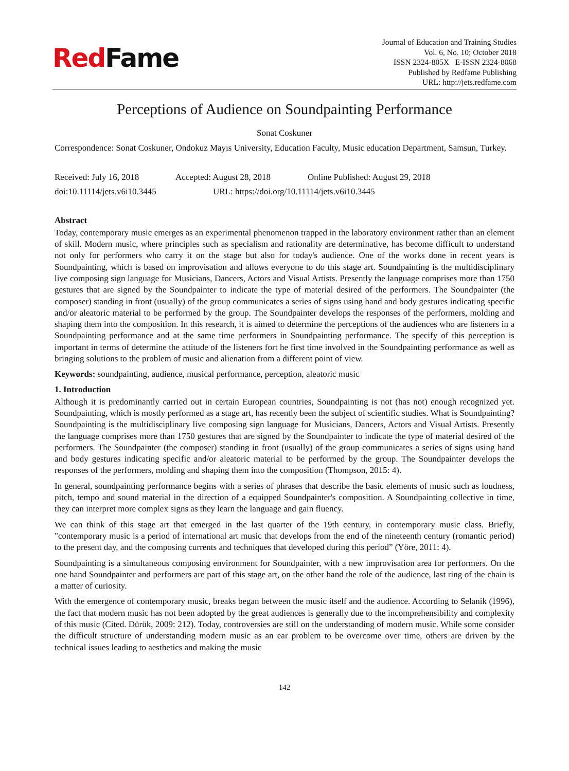RedFame
Journal of Education and Training Studies
Vol. 6, No. 10; October 2018
ISSN 2324-805X E-ISSN 2324-8068
Published by Redfame Publishing
URL: http://jets.redfame.com
Perceptions of Audience on Soundpainting Performance
Sonat Coskuner
Correspondence: Sonat Coskuner, Ondokuz Mayıs University, Education Faculty, Music education Department, Samsun, Turkey.
Received: July 16, 2018 Accepted: August 28, 2018 Online Published: August 29, 2018
doi:10.11114/jets.v6i10.3445 URL: https://doi.org/10.11114/jets.v6i10.3445
Abstract
Today, contemporary music emerges as an experimental phenomenon trapped in the laboratory environment rather than an element of skill. Modern music, where principles such as specialism and rationality are determinative, has become difficult to understand not only for performers who carry it on the stage but also for today's audience. One of the works done in recent years is Soundpainting, which is based on improvisation and allows everyone to do this stage art. Soundpainting is the multidisciplinary live composing sign language for Musicians, Dancers, Actors and Visual Artists. Presently the language comprises more than 1750 gestures that are signed by the Soundpainter to indicate the type of material desired of the performers. The Soundpainter (the composer) standing in front (usually) of the group communicates a series of signs using hand and body gestures indicating specific and/or aleatoric material to be performed by the group. The Soundpainter develops the responses of the performers, molding and shaping them into the composition. In this research, it is aimed to determine the perceptions of the audiences who are listeners in a Soundpainting performance and at the same time performers in Soundpainting performance. The specify of this perception is important in terms of determine the attitude of the listeners fort he first time involved in the Soundpainting performance as well as bringing solutions to the problem of music and alienation from a different point of view.
Keywords: soundpainting, audience, musical performance, perception, aleatoric music
1. Introduction
Although it is predominantly carried out in certain European countries, Soundpainting is not (has not) enough recognized yet. Soundpainting, which is mostly performed as a stage art, has recently been the subject of scientific studies. What is Soundpainting? Soundpainting is the multidisciplinary live composing sign language for Musicians, Dancers, Actors and Visual Artists. Presently the language comprises more than 1750 gestures that are signed by the Soundpainter to indicate the type of material desired of the performers. The Soundpainter (the composer) standing in front (usually) of the group communicates a series of signs using hand and body gestures indicating specific and/or aleatoric material to be performed by the group. The Soundpainter develops the responses of the performers, molding and shaping them into the composition (Thompson, 2015: 4).
In general, soundpainting performance begins with a series of phrases that describe the basic elements of music such as loudness, pitch, tempo and sound material in the direction of a equipped Soundpainter's composition. A Soundpainting collective in time, they can interpret more complex signs as they learn the language and gain fluency.
We can think of this stage art that emerged in the last quarter of the 19th century, in contemporary music class. Briefly, "contemporary music is a period of international art music that develops from the end of the nineteenth century (romantic period) to the present day, and the composing currents and techniques that developed during this period” (Yöre, 2011: 4).
Soundpainting is a simultaneous composing environment for Soundpainter, with a new improvisation area for performers. On the one hand Soundpainter and performers are part of this stage art, on the other hand the role of the audience, last ring of the chain is a matter of curiosity.
With the emergence of contemporary music, breaks began between the music itself and the audience. According to Selanik (1996), the fact that modern music has not been adopted by the great audiences is generally due to the incomprehensibility and complexity of this music (Cited. Dürük, 2009: 212). Today, controversies are still on the understanding of modern music. While some consider the difficult structure of understanding modern music as an ear problem to be overcome over time, others are driven by the technical issues leading to aesthetics and making the music
142